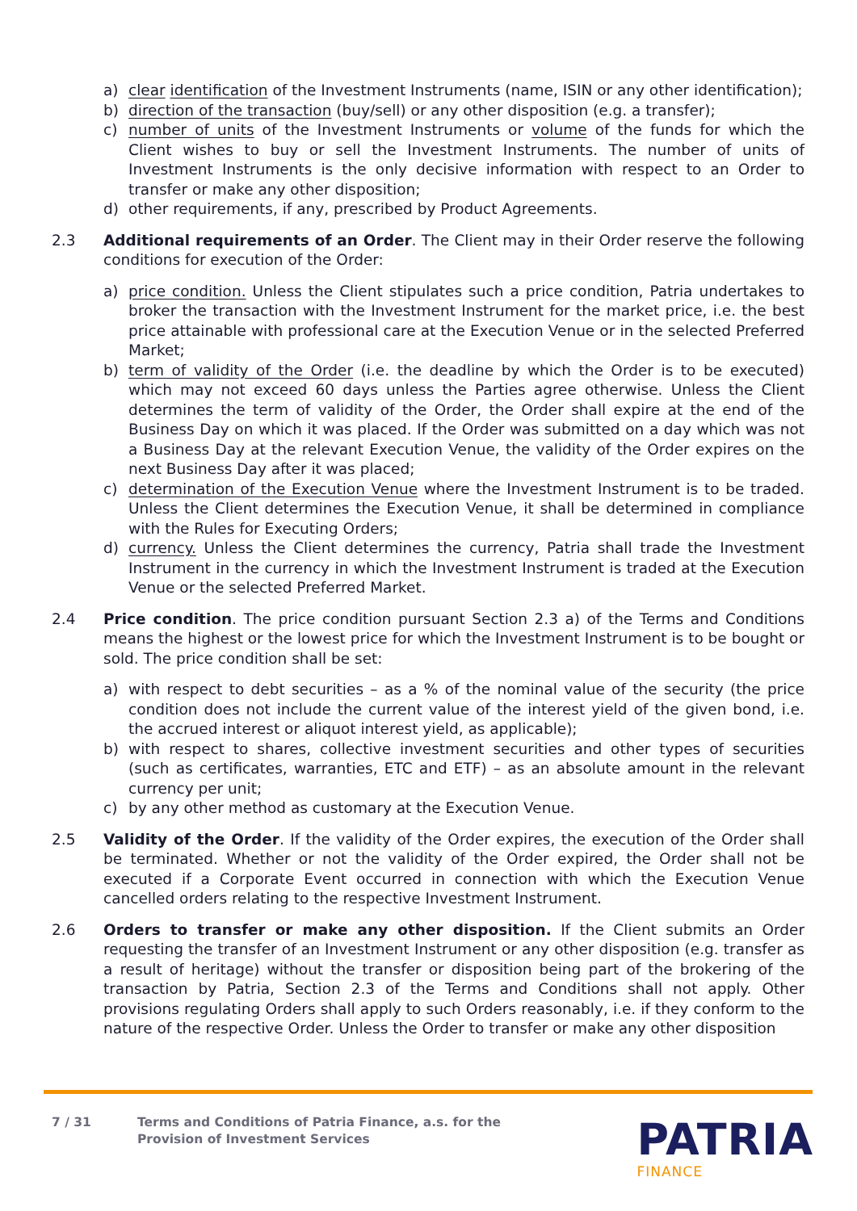a) clear identification of the Investment Instruments (name, ISIN or any other identification);
b) direction of the transaction (buy/sell) or any other disposition (e.g. a transfer);
c) number of units of the Investment Instruments or volume of the funds for which the Client wishes to buy or sell the Investment Instruments. The number of units of Investment Instruments is the only decisive information with respect to an Order to transfer or make any other disposition;
d) other requirements, if any, prescribed by Product Agreements.
2.3 Additional requirements of an Order. The Client may in their Order reserve the following conditions for execution of the Order:
a) price condition. Unless the Client stipulates such a price condition, Patria undertakes to broker the transaction with the Investment Instrument for the market price, i.e. the best price attainable with professional care at the Execution Venue or in the selected Preferred Market;
b) term of validity of the Order (i.e. the deadline by which the Order is to be executed) which may not exceed 60 days unless the Parties agree otherwise. Unless the Client determines the term of validity of the Order, the Order shall expire at the end of the Business Day on which it was placed. If the Order was submitted on a day which was not a Business Day at the relevant Execution Venue, the validity of the Order expires on the next Business Day after it was placed;
c) determination of the Execution Venue where the Investment Instrument is to be traded. Unless the Client determines the Execution Venue, it shall be determined in compliance with the Rules for Executing Orders;
d) currency. Unless the Client determines the currency, Patria shall trade the Investment Instrument in the currency in which the Investment Instrument is traded at the Execution Venue or the selected Preferred Market.
2.4 Price condition. The price condition pursuant Section 2.3 a) of the Terms and Conditions means the highest or the lowest price for which the Investment Instrument is to be bought or sold. The price condition shall be set:
a) with respect to debt securities – as a % of the nominal value of the security (the price condition does not include the current value of the interest yield of the given bond, i.e. the accrued interest or aliquot interest yield, as applicable);
b) with respect to shares, collective investment securities and other types of securities (such as certificates, warranties, ETC and ETF) – as an absolute amount in the relevant currency per unit;
c) by any other method as customary at the Execution Venue.
2.5 Validity of the Order. If the validity of the Order expires, the execution of the Order shall be terminated. Whether or not the validity of the Order expired, the Order shall not be executed if a Corporate Event occurred in connection with which the Execution Venue cancelled orders relating to the respective Investment Instrument.
2.6 Orders to transfer or make any other disposition. If the Client submits an Order requesting the transfer of an Investment Instrument or any other disposition (e.g. transfer as a result of heritage) without the transfer or disposition being part of the brokering of the transaction by Patria, Section 2.3 of the Terms and Conditions shall not apply. Other provisions regulating Orders shall apply to such Orders reasonably, i.e. if they conform to the nature of the respective Order. Unless the Order to transfer or make any other disposition
7 / 31 Terms and Conditions of Patria Finance, a.s. for the
Provision of Investment Services
PATRIA
FINANCE